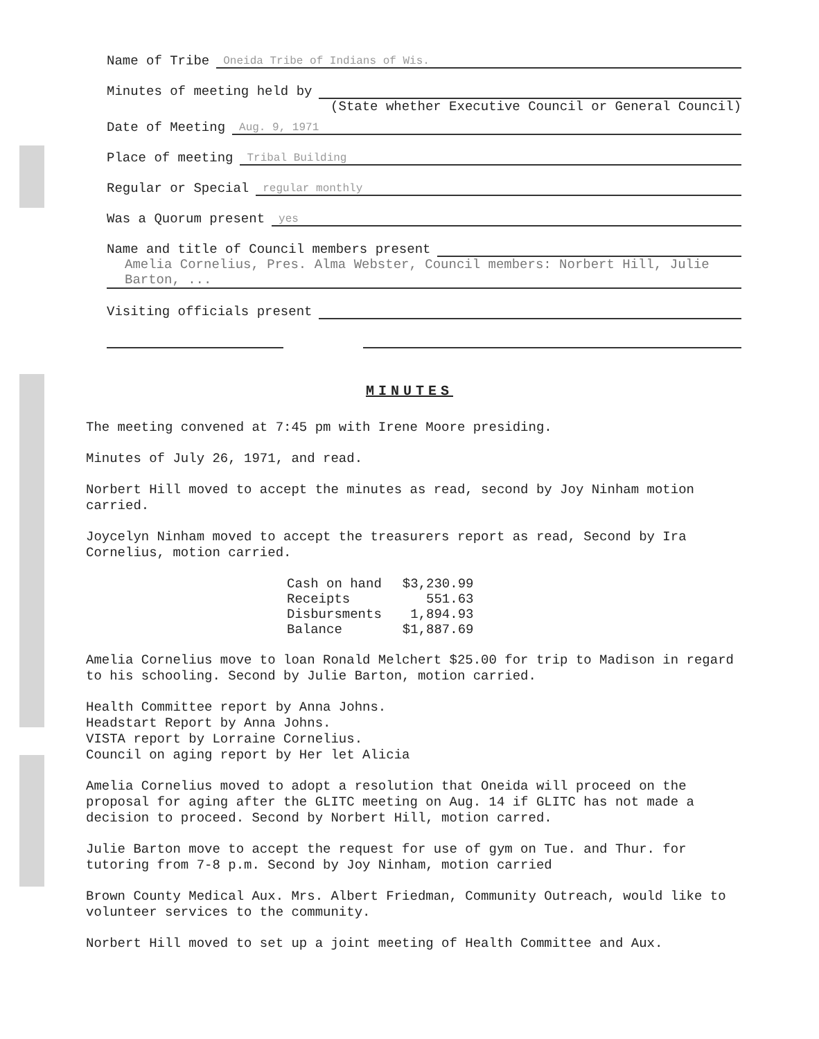Name of Tribe Oneida Tribe of Indians of Wis.
Minutes of meeting held by
(State whether Executive Council or General Council)
Date of Meeting Aug. 9, 1971
Place of meeting Tribal Building
Regular or Special regular monthly
Was a Quorum present yes
Name and title of Council members present
Amelia Cornelius, Pres. Alma Webster, Council members: Norbert Hill, Julie Barton, ...
Visiting officials present
MINUTES
The meeting convened at 7:45 pm with Irene Moore presiding.
Minutes of July 26, 1971, and read.
Norbert Hill moved to accept the minutes as read, second by Joy Ninham motion carried.
Joycelyn Ninham moved to accept the treasurers report as read, Second by Ira Cornelius, motion carried.
| Cash on hand | $3,230.99 |
| Receipts | 551.63 |
| Disbursments | 1,894.93 |
| Balance | $1,887.69 |
Amelia Cornelius move to loan Ronald Melchert $25.00 for trip to Madison in regard to his schooling. Second by Julie Barton, motion carried.
Health Committee report by Anna Johns.
Headstart Report by Anna Johns.
VISTA report by Lorraine Cornelius.
Council on aging report by Her let Alicia
Amelia Cornelius moved to adopt a resolution that Oneida will proceed on the proposal for aging after the GLITC meeting on Aug. 14 if GLITC has not made a decision to proceed. Second by Norbert Hill, motion carred.
Julie Barton move to accept the request for use of gym on Tue. and Thur. for tutoring from 7-8 p.m. Second by Joy Ninham, motion carried
Brown County Medical Aux. Mrs. Albert Friedman, Community Outreach, would like to volunteer services to the community.
Norbert Hill moved to set up a joint meeting of Health Committee and Aux.